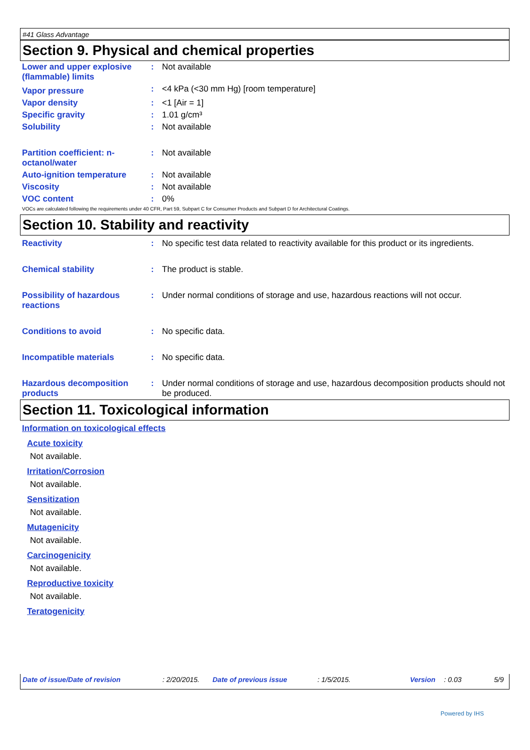#41 Glass Advantage
Section 9. Physical and chemical properties
| Lower and upper explosive (flammable) limits | : | Not available |
| Vapor pressure | : | <4 kPa (<30 mm Hg) [room temperature] |
| Vapor density | : | <1 [Air = 1] |
| Specific gravity | : | 1.01 g/cm³ |
| Solubility | : | Not available |
| Partition coefficient: n-octanol/water | : | Not available |
| Auto-ignition temperature | : | Not available |
| Viscosity | : | Not available |
| VOC content | : | 0% |
VOCs are calculated following the requirements under 40 CFR, Part 59, Subpart C for Consumer Products and Subpart D for Architectural Coatings.
Section 10. Stability and reactivity
| Reactivity | : | No specific test data related to reactivity available for this product or its ingredients. |
| Chemical stability | : | The product is stable. |
| Possibility of hazardous reactions | : | Under normal conditions of storage and use, hazardous reactions will not occur. |
| Conditions to avoid | : | No specific data. |
| Incompatible materials | : | No specific data. |
| Hazardous decomposition products | : | Under normal conditions of storage and use, hazardous decomposition products should not be produced. |
Section 11. Toxicological information
Information on toxicological effects
Acute toxicity
Not available.
Irritation/Corrosion
Not available.
Sensitization
Not available.
Mutagenicity
Not available.
Carcinogenicity
Not available.
Reproductive toxicity
Not available.
Teratogenicity
Date of issue/Date of revision : 2/20/2015. Date of previous issue : 1/5/2015. Version : 0.03 5/9
Powered by IHS